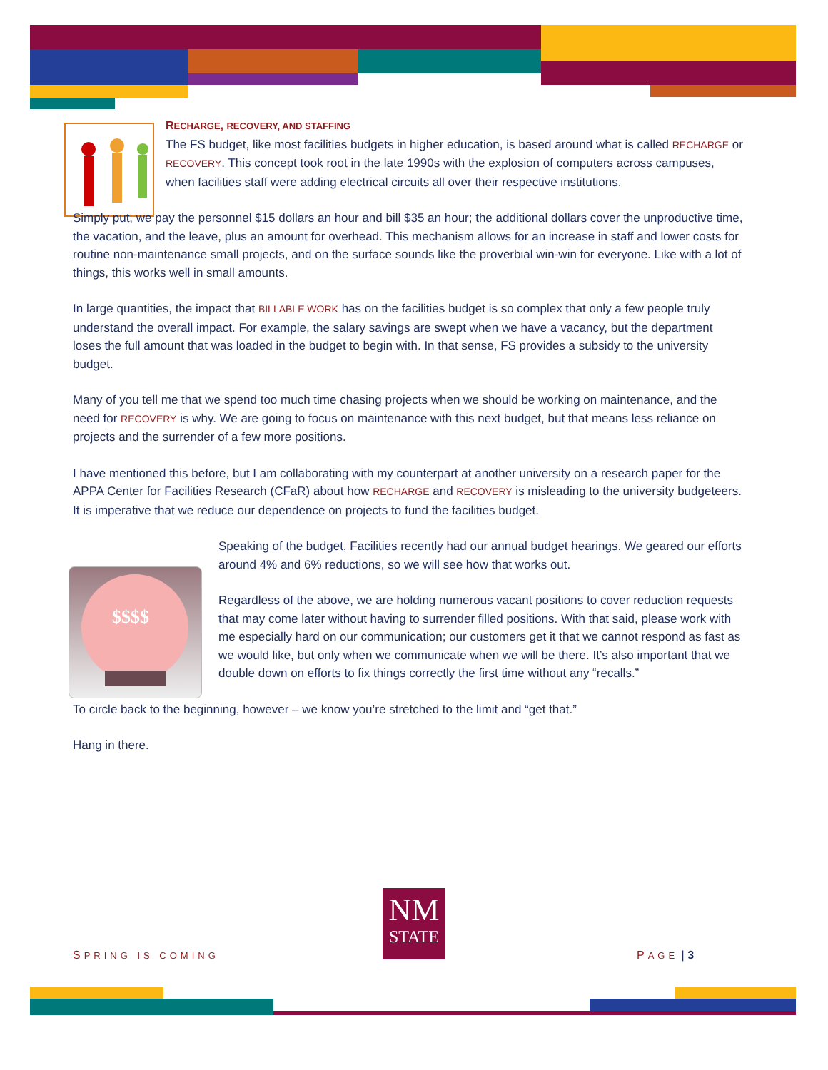$$$$
RECHARGE, RECOVERY, AND STAFFING
The FS budget, like most facilities budgets in higher education, is based around what is called RECHARGE or RECOVERY. This concept took root in the late 1990s with the explosion of computers across campuses, when facilities staff were adding electrical circuits all over their respective institutions.
Simply put, we pay the personnel $15 dollars an hour and bill $35 an hour; the additional dollars cover the unproductive time, the vacation, and the leave, plus an amount for overhead. This mechanism allows for an increase in staff and lower costs for routine non-maintenance small projects, and on the surface sounds like the proverbial win-win for everyone. Like with a lot of things, this works well in small amounts.
In large quantities, the impact that BILLABLE WORK has on the facilities budget is so complex that only a few people truly understand the overall impact. For example, the salary savings are swept when we have a vacancy, but the department loses the full amount that was loaded in the budget to begin with. In that sense, FS provides a subsidy to the university budget.
Many of you tell me that we spend too much time chasing projects when we should be working on maintenance, and the need for RECOVERY is why. We are going to focus on maintenance with this next budget, but that means less reliance on projects and the surrender of a few more positions.
I have mentioned this before, but I am collaborating with my counterpart at another university on a research paper for the APPA Center for Facilities Research (CFaR) about how RECHARGE and RECOVERY is misleading to the university budgeteers. It is imperative that we reduce our dependence on projects to fund the facilities budget.
Speaking of the budget, Facilities recently had our annual budget hearings. We geared our efforts around 4% and 6% reductions, so we will see how that works out.
Regardless of the above, we are holding numerous vacant positions to cover reduction requests that may come later without having to surrender filled positions. With that said, please work with me especially hard on our communication; our customers get it that we cannot respond as fast as we would like, but only when we communicate when we will be there. It’s also important that we double down on efforts to fix things correctly the first time without any “recalls.”
To circle back to the beginning, however – we know you’re stretched to the limit and “get that.”
Hang in there.
NM
STATE
SPRING IS COMING PAGE | 3